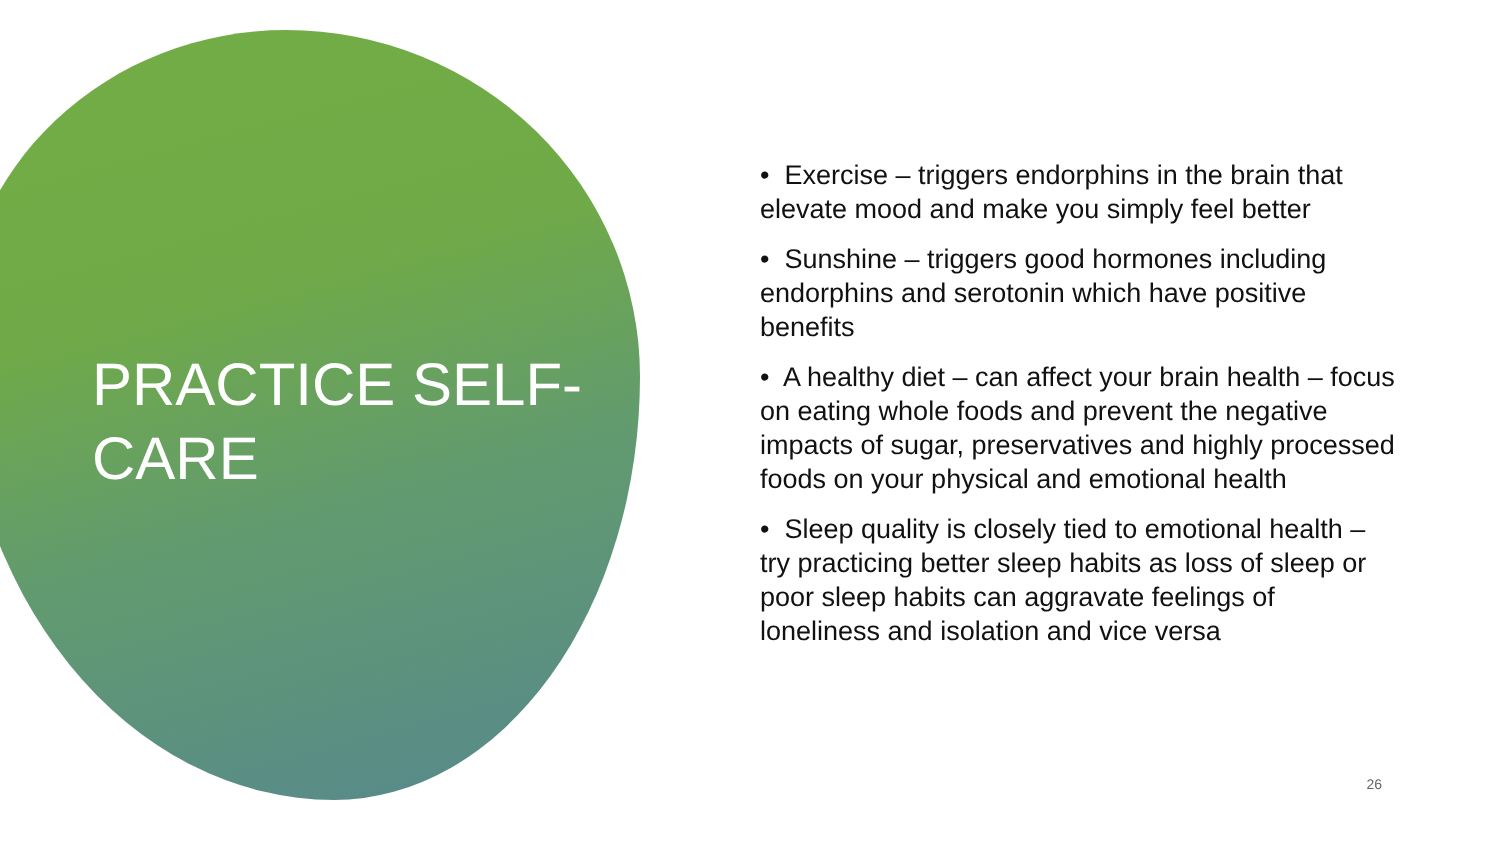PRACTICE SELF-
CARE
• Exercise – triggers endorphins in the brain that elevate mood and make you simply feel better
• Sunshine – triggers good hormones including endorphins and serotonin which have positive benefits
• A healthy diet – can affect your brain health – focus on eating whole foods and prevent the negative impacts of sugar, preservatives and highly processed foods on your physical and emotional health
• Sleep quality is closely tied to emotional health – try practicing better sleep habits as loss of sleep or poor sleep habits can aggravate feelings of loneliness and isolation and vice versa
26